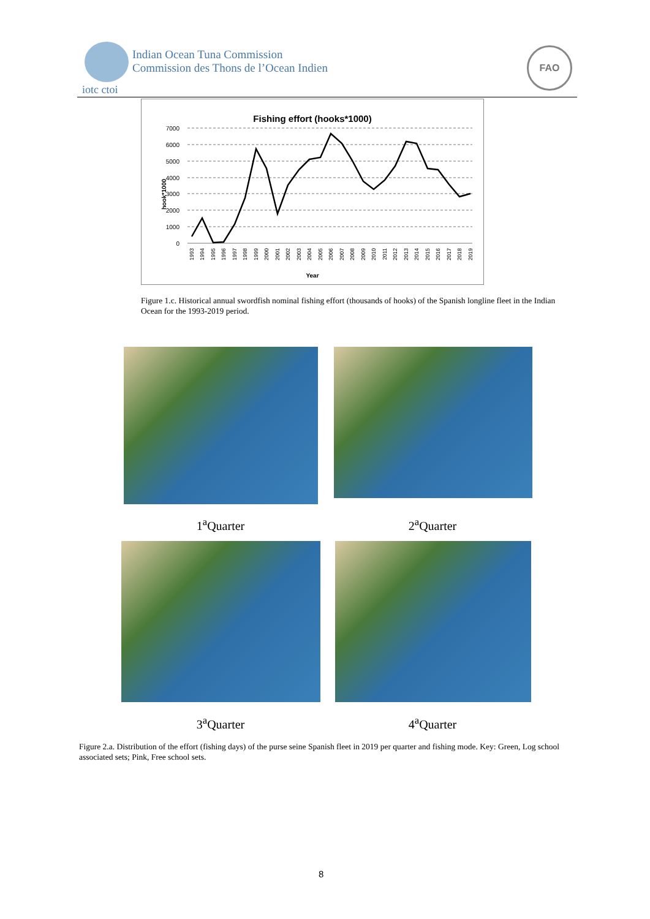Indian Ocean Tuna Commission
Commission des Thons de l’Ocean Indien
iotc ctoi
FAO
Fishing effort (hooks*1000)
7000
6000
5000
4000
3000
2000
1000
0
hook*1000
Year
1993
1994
1995
1996
1997
1998
1999
2000
2001
2002
2003
2004
2005
2006
2007
2008
2009
2010
2011
2012
2013
2014
2015
2016
2017
2018
2019
Figure 1.c. Historical annual swordfish nominal fishing effort (thousands of hooks) of the Spanish longline fleet in the Indian Ocean for the 1993-2019 period.
1<sup>a</sup>Quarter 2<sup>a</sup>Quarter
3<sup>a</sup>Quarter 4<sup>a</sup>Quarter
Figure 2.a. Distribution of the effort (fishing days) of the purse seine Spanish fleet in 2019 per quarter and fishing mode. Key: Green, Log school associated sets; Pink, Free school sets.
8